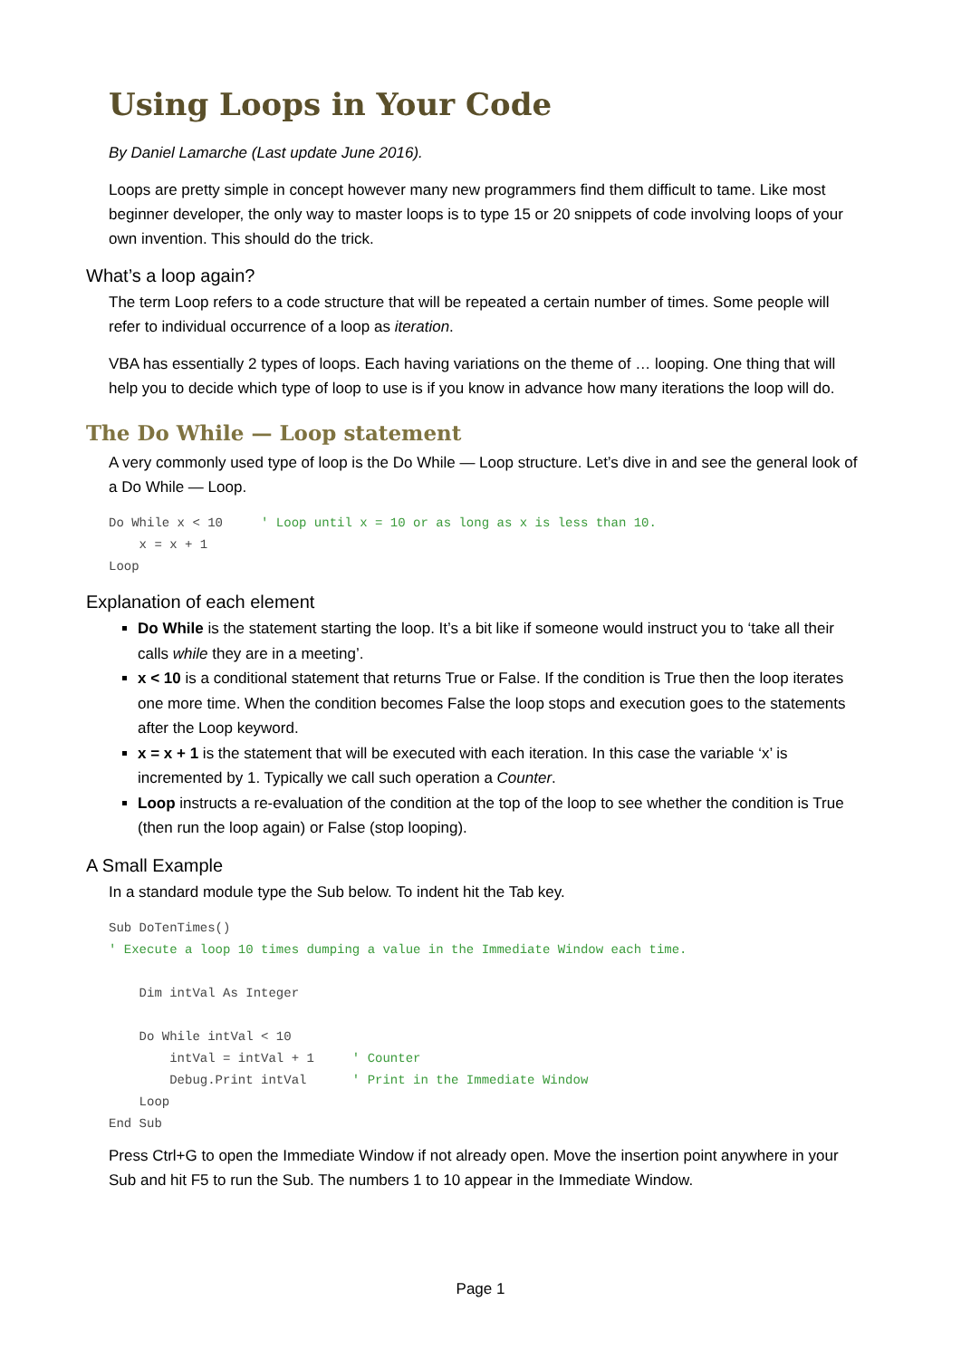Using Loops in Your Code
By Daniel Lamarche (Last update June 2016).
Loops are pretty simple in concept however many new programmers find them difficult to tame. Like most beginner developer, the only way to master loops is to type 15 or 20 snippets of code involving loops of your own invention. This should do the trick.
What’s a loop again?
The term Loop refers to a code structure that will be repeated a certain number of times. Some people will refer to individual occurrence of a loop as iteration.
VBA has essentially 2 types of loops. Each having variations on the theme of … looping. One thing that will help you to decide which type of loop to use is if you know in advance how many iterations the loop will do.
The Do While — Loop statement
A very commonly used type of loop is the Do While — Loop structure. Let’s dive in and see the general look of a Do While — Loop.
Do While x < 10     ' Loop until x = 10 or as long as x is less than 10.
    x = x + 1
Loop
Explanation of each element
Do While is the statement starting the loop. It’s a bit like if someone would instruct you to ‘take all their calls while they are in a meeting’.
x < 10 is a conditional statement that returns True or False. If the condition is True then the loop iterates one more time. When the condition becomes False the loop stops and execution goes to the statements after the Loop keyword.
x = x + 1 is the statement that will be executed with each iteration. In this case the variable ‘x’ is incremented by 1. Typically we call such operation a Counter.
Loop instructs a re-evaluation of the condition at the top of the loop to see whether the condition is True (then run the loop again) or False (stop looping).
A Small Example
In a standard module type the Sub below. To indent hit the Tab key.
Sub DoTenTimes()
' Execute a loop 10 times dumping a value in the Immediate Window each time.

    Dim intVal As Integer

    Do While intVal < 10
        intVal = intVal + 1     ' Counter
        Debug.Print intVal      ' Print in the Immediate Window
    Loop
End Sub
Press Ctrl+G to open the Immediate Window if not already open. Move the insertion point anywhere in your Sub and hit F5 to run the Sub. The numbers 1 to 10 appear in the Immediate Window.
Page 1